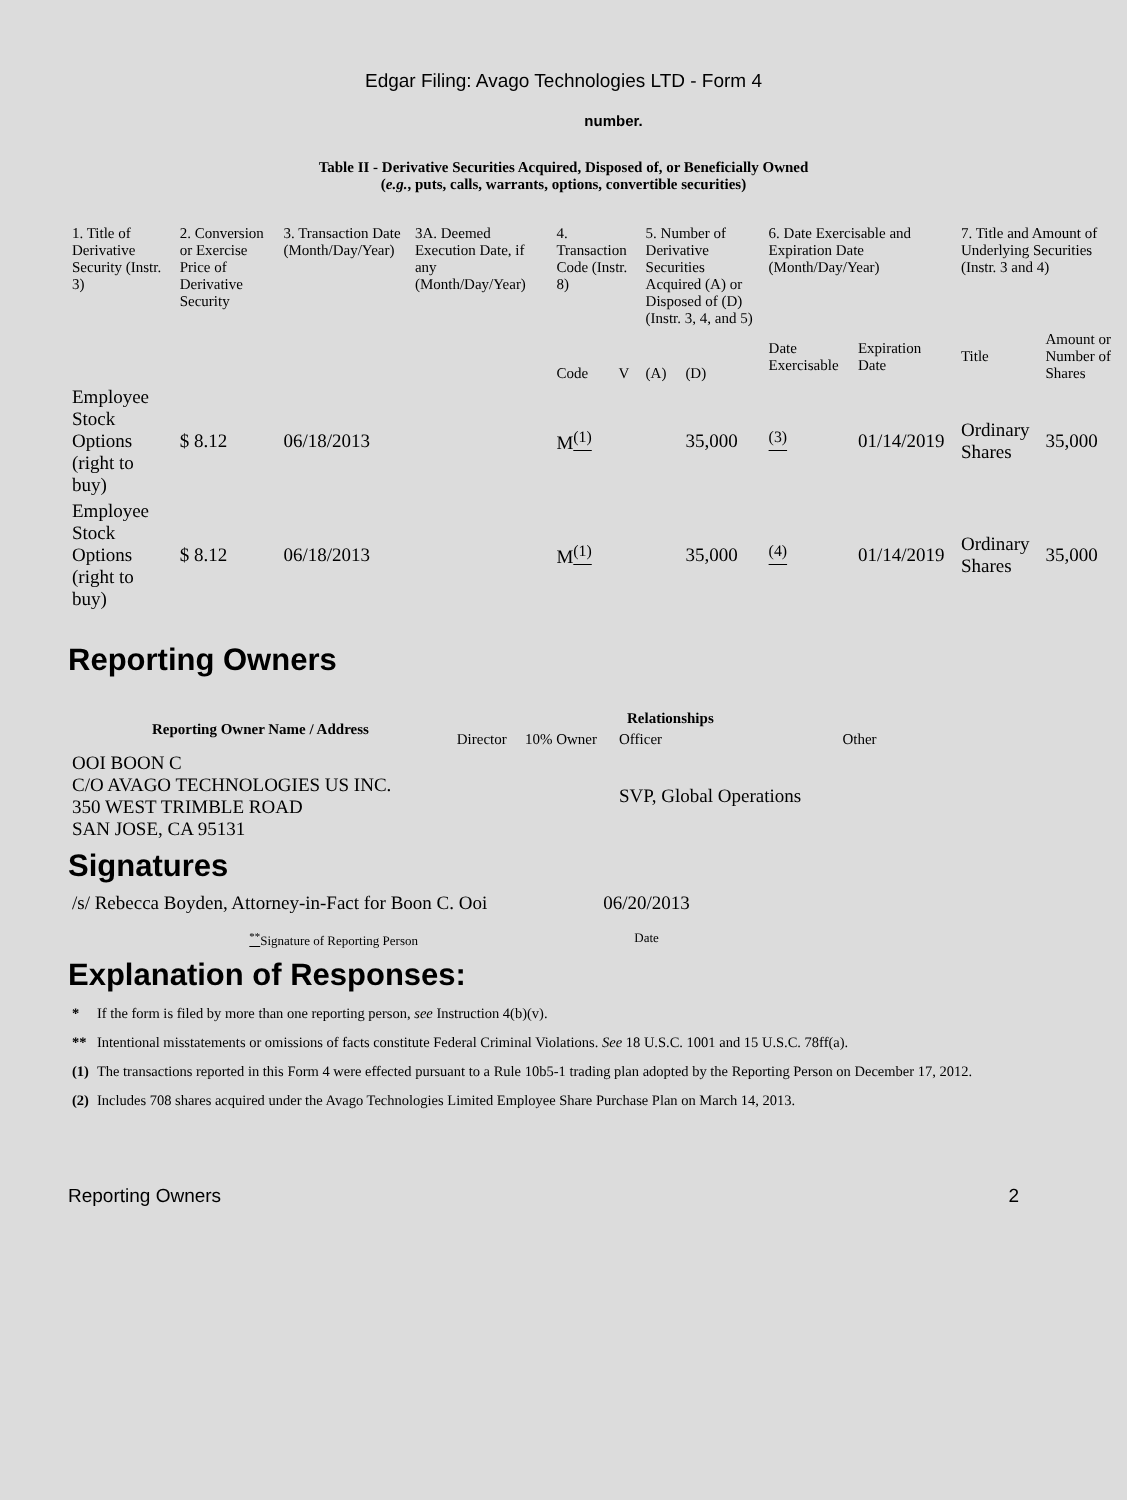Edgar Filing: Avago Technologies LTD - Form 4
number.
Table II - Derivative Securities Acquired, Disposed of, or Beneficially Owned
(e.g., puts, calls, warrants, options, convertible securities)
| 1. Title of Derivative Security (Instr. 3) | 2. Conversion or Exercise Price of Derivative Security | 3. Transaction Date (Month/Day/Year) | 3A. Deemed Execution Date, if any (Month/Day/Year) | 4. Transaction Code (Instr. 8) | | 5. Number of Derivative Securities Acquired (A) or Disposed of (D) (Instr. 3, 4, and 5) | | 6. Date Exercisable and Expiration Date (Month/Day/Year) | | 7. Title and Amount of Underlying Securities (Instr. 3 and 4) | |
| | | | | Code | V | (A) | (D) | Date Exercisable | Expiration Date | Title | Amount or Number of Shares |
| Employee Stock Options (right to buy) | $ 8.12 | 06/18/2013 | | M <sup>(1)</sup> | | | 35,000 | <sup>(3)</sup> | 01/14/2019 | Ordinary Shares | 35,000 |
| Employee Stock Options (right to buy) | $ 8.12 | 06/18/2013 | | M <sup>(1)</sup> | | | 35,000 | <sup>(4)</sup> | 01/14/2019 | Ordinary Shares | 35,000 |
Reporting Owners
| Reporting Owner Name / Address | Relationships | | | |
| --- | --- | --- | --- | --- |
| | Director | 10% Owner | Officer | Other |
| OOI BOON C C/O AVAGO TECHNOLOGIES US INC. 350 WEST TRIMBLE ROAD SAN JOSE, CA 95131 | | | SVP, Global Operations | |
Signatures
| /s/ Rebecca Boyden, Attorney-in-Fact for Boon C. Ooi | 06/20/2013 |
| <sup>**</sup> Signature of Reporting Person | Date |
Explanation of Responses:
| * | If the form is filed by more than one reporting person, see Instruction 4(b)(v). |
| ** | Intentional misstatements or omissions of facts constitute Federal Criminal Violations. See 18 U.S.C. 1001 and 15 U.S.C. 78ff(a). |
| (1) | The transactions reported in this Form 4 were effected pursuant to a Rule 10b5-1 trading plan adopted by the Reporting Person on December 17, 2012. |
| (2) | Includes 708 shares acquired under the Avago Technologies Limited Employee Share Purchase Plan on March 14, 2013. |
Reporting Owners 2